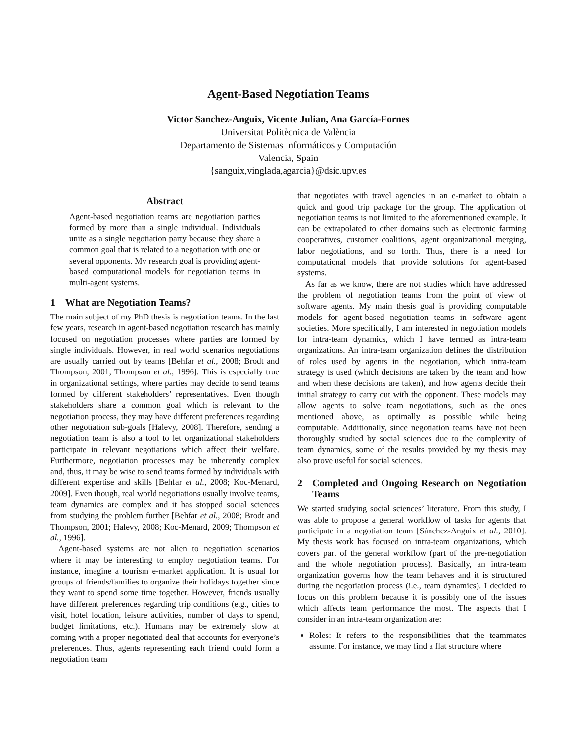Agent-Based Negotiation Teams
Victor Sanchez-Anguix, Vicente Julian, Ana García-Fornes
Universitat Politècnica de València
Departamento de Sistemas Informáticos y Computación
Valencia, Spain
{sanguix,vinglada,agarcia}@dsic.upv.es
Abstract
Agent-based negotiation teams are negotiation parties formed by more than a single individual. Individuals unite as a single negotiation party because they share a common goal that is related to a negotiation with one or several opponents. My research goal is providing agent-based computational models for negotiation teams in multi-agent systems.
1 What are Negotiation Teams?
The main subject of my PhD thesis is negotiation teams. In the last few years, research in agent-based negotiation research has mainly focused on negotiation processes where parties are formed by single individuals. However, in real world scenarios negotiations are usually carried out by teams [Behfar et al., 2008; Brodt and Thompson, 2001; Thompson et al., 1996]. This is especially true in organizational settings, where parties may decide to send teams formed by different stakeholders’ representatives. Even though stakeholders share a common goal which is relevant to the negotiation process, they may have different preferences regarding other negotiation sub-goals [Halevy, 2008]. Therefore, sending a negotiation team is also a tool to let organizational stakeholders participate in relevant negotiations which affect their welfare. Furthermore, negotiation processes may be inherently complex and, thus, it may be wise to send teams formed by individuals with different expertise and skills [Behfar et al., 2008; Koc-Menard, 2009]. Even though, real world negotiations usually involve teams, team dynamics are complex and it has stopped social sciences from studying the problem further [Behfar et al., 2008; Brodt and Thompson, 2001; Halevy, 2008; Koc-Menard, 2009; Thompson et al., 1996].
Agent-based systems are not alien to negotiation scenarios where it may be interesting to employ negotiation teams. For instance, imagine a tourism e-market application. It is usual for groups of friends/families to organize their holidays together since they want to spend some time together. However, friends usually have different preferences regarding trip conditions (e.g., cities to visit, hotel location, leisure activities, number of days to spend, budget limitations, etc.). Humans may be extremely slow at coming with a proper negotiated deal that accounts for everyone’s preferences. Thus, agents representing each friend could form a negotiation team
that negotiates with travel agencies in an e-market to obtain a quick and good trip package for the group. The application of negotiation teams is not limited to the aforementioned example. It can be extrapolated to other domains such as electronic farming cooperatives, customer coalitions, agent organizational merging, labor negotiations, and so forth. Thus, there is a need for computational models that provide solutions for agent-based systems.
As far as we know, there are not studies which have addressed the problem of negotiation teams from the point of view of software agents. My main thesis goal is providing computable models for agent-based negotiation teams in software agent societies. More specifically, I am interested in negotiation models for intra-team dynamics, which I have termed as intra-team organizations. An intra-team organization defines the distribution of roles used by agents in the negotiation, which intra-team strategy is used (which decisions are taken by the team and how and when these decisions are taken), and how agents decide their initial strategy to carry out with the opponent. These models may allow agents to solve team negotiations, such as the ones mentioned above, as optimally as possible while being computable. Additionally, since negotiation teams have not been thoroughly studied by social sciences due to the complexity of team dynamics, some of the results provided by my thesis may also prove useful for social sciences.
2 Completed and Ongoing Research on Negotiation Teams
We started studying social sciences’ literature. From this study, I was able to propose a general workflow of tasks for agents that participate in a negotiation team [Sánchez-Anguix et al., 2010]. My thesis work has focused on intra-team organizations, which covers part of the general workflow (part of the pre-negotiation and the whole negotiation process). Basically, an intra-team organization governs how the team behaves and it is structured during the negotiation process (i.e., team dynamics). I decided to focus on this problem because it is possibly one of the issues which affects team performance the most. The aspects that I consider in an intra-team organization are:
Roles: It refers to the responsibilities that the teammates assume. For instance, we may find a flat structure where